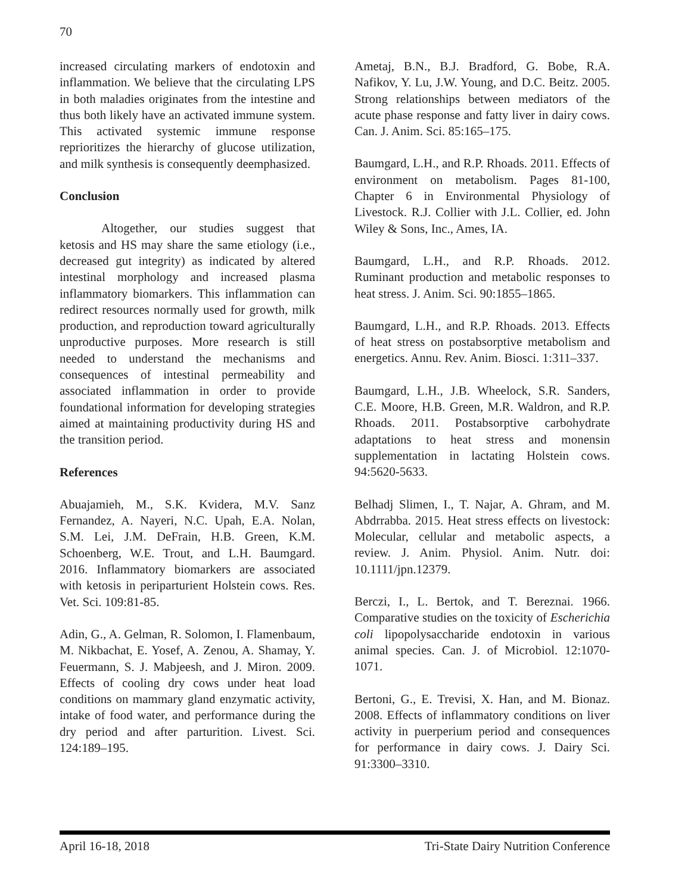70
increased circulating markers of endotoxin and inflammation. We believe that the circulating LPS in both maladies originates from the intestine and thus both likely have an activated immune system. This activated systemic immune response reprioritizes the hierarchy of glucose utilization, and milk synthesis is consequently deemphasized.
Conclusion
Altogether, our studies suggest that ketosis and HS may share the same etiology (i.e., decreased gut integrity) as indicated by altered intestinal morphology and increased plasma inflammatory biomarkers. This inflammation can redirect resources normally used for growth, milk production, and reproduction toward agriculturally unproductive purposes. More research is still needed to understand the mechanisms and consequences of intestinal permeability and associated inflammation in order to provide foundational information for developing strategies aimed at maintaining productivity during HS and the transition period.
References
Abuajamieh, M., S.K. Kvidera, M.V. Sanz Fernandez, A. Nayeri, N.C. Upah, E.A. Nolan, S.M. Lei, J.M. DeFrain, H.B. Green, K.M. Schoenberg, W.E. Trout, and L.H. Baumgard. 2016. Inflammatory biomarkers are associated with ketosis in periparturient Holstein cows. Res. Vet. Sci. 109:81-85.
Adin, G., A. Gelman, R. Solomon, I. Flamenbaum, M. Nikbachat, E. Yosef, A. Zenou, A. Shamay, Y. Feuermann, S. J. Mabjeesh, and J. Miron. 2009. Effects of cooling dry cows under heat load conditions on mammary gland enzymatic activity, intake of food water, and performance during the dry period and after parturition. Livest. Sci. 124:189–195.
Ametaj, B.N., B.J. Bradford, G. Bobe, R.A. Nafikov, Y. Lu, J.W. Young, and D.C. Beitz. 2005. Strong relationships between mediators of the acute phase response and fatty liver in dairy cows. Can. J. Anim. Sci. 85:165–175.
Baumgard, L.H., and R.P. Rhoads. 2011. Effects of environment on metabolism. Pages 81-100, Chapter 6 in Environmental Physiology of Livestock. R.J. Collier with J.L. Collier, ed. John Wiley & Sons, Inc., Ames, IA.
Baumgard, L.H., and R.P. Rhoads. 2012. Ruminant production and metabolic responses to heat stress. J. Anim. Sci. 90:1855–1865.
Baumgard, L.H., and R.P. Rhoads. 2013. Effects of heat stress on postabsorptive metabolism and energetics. Annu. Rev. Anim. Biosci. 1:311–337.
Baumgard, L.H., J.B. Wheelock, S.R. Sanders, C.E. Moore, H.B. Green, M.R. Waldron, and R.P. Rhoads. 2011. Postabsorptive carbohydrate adaptations to heat stress and monensin supplementation in lactating Holstein cows. 94:5620-5633.
Belhadj Slimen, I., T. Najar, A. Ghram, and M. Abdrrabba. 2015. Heat stress effects on livestock: Molecular, cellular and metabolic aspects, a review. J. Anim. Physiol. Anim. Nutr. doi: 10.1111/jpn.12379.
Berczi, I., L. Bertok, and T. Bereznai. 1966. Comparative studies on the toxicity of Escherichia coli lipopolysaccharide endotoxin in various animal species. Can. J. of Microbiol. 12:1070-1071.
Bertoni, G., E. Trevisi, X. Han, and M. Bionaz. 2008. Effects of inflammatory conditions on liver activity in puerperium period and consequences for performance in dairy cows. J. Dairy Sci. 91:3300–3310.
April 16-18, 2018 Tri-State Dairy Nutrition Conference